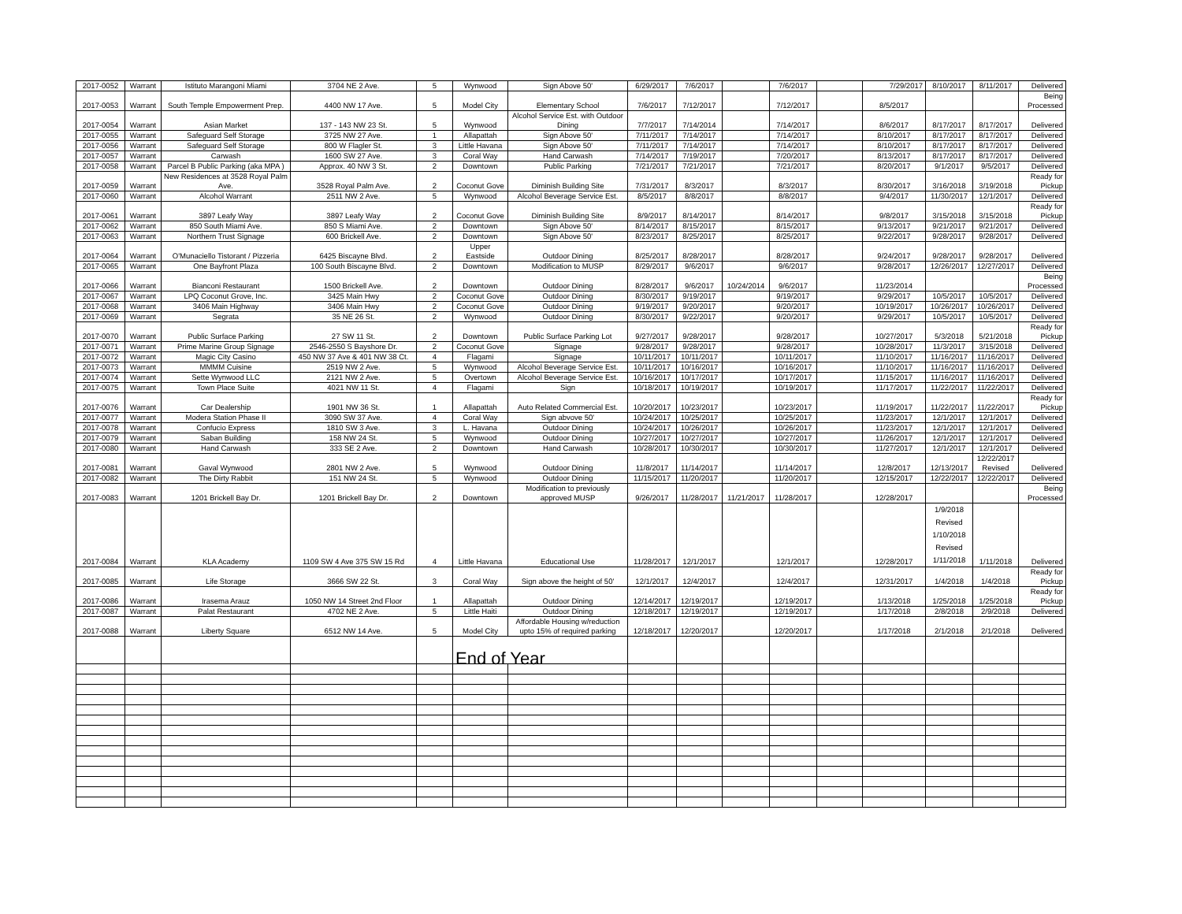| 2017-0052 | Warrant | Istituto Marangoni Miami | 3704 NE 2 Ave. | 5 | Wynwood | Sign Above 50' | 6/29/2017 | 7/6/2017 | | 7/6/2017 | | 7/29/2017 | 8/10/2017 | 8/11/2017 | Delivered |
| 2017-0053 | Warrant | South Temple Empowerment Prep. | 4400 NW 17 Ave. | 5 | Model City | Elementary School | 7/6/2017 | 7/12/2017 | | 7/12/2017 | | 8/5/2017 | | | Being Processed |
| 2017-0054 | Warrant | Asian Market | 137 - 143 NW 23 St. | 5 | Wynwood | Alcohol Service Est. with Outdoor Dining | 7/7/2017 | 7/14/2014 | | 7/14/2017 | | 8/6/2017 | 8/17/2017 | 8/17/2017 | Delivered |
| 2017-0055 | Warrant | Safeguard Self Storage | 3725 NW 27 Ave. | 1 | Allapattah | Sign Above 50' | 7/11/2017 | 7/14/2017 | | 7/14/2017 | | 8/10/2017 | 8/17/2017 | 8/17/2017 | Delivered |
| 2017-0056 | Warrant | Safeguard Self Storage | 800 W Flagler St. | 3 | Little Havana | Sign Above 50' | 7/11/2017 | 7/14/2017 | | 7/14/2017 | | 8/10/2017 | 8/17/2017 | 8/17/2017 | Delivered |
| 2017-0057 | Warrant | Carwash | 1600 SW 27 Ave. | 3 | Coral Way | Hand Carwash | 7/14/2017 | 7/19/2017 | | 7/20/2017 | | 8/13/2017 | 8/17/2017 | 8/17/2017 | Delivered |
| 2017-0058 | Warrant | Parcel B Public Parking (aka MPA ) | Approx. 40 NW 3 St. | 2 | Downtown | Public Parking | 7/21/2017 | 7/21/2017 | | 7/21/2017 | | 8/20/2017 | 9/1/2017 | 9/5/2017 | Delivered |
| 2017-0059 | Warrant | New Residences at 3528 Royal Palm Ave. | 3528 Royal Palm Ave. | 2 | Coconut Gove | Diminish Building Site | 7/31/2017 | 8/3/2017 | | 8/3/2017 | | 8/30/2017 | 3/16/2018 | 3/19/2018 | Ready for Pickup |
| 2017-0060 | Warrant | Alcohol Warrant | 2511 NW 2 Ave. | 5 | Wynwood | Alcohol Beverage Service Est. | 8/5/2017 | 8/8/2017 | | 8/8/2017 | | 9/4/2017 | 11/30/2017 | 12/1/2017 | Delivered |
| 2017-0061 | Warrant | 3897 Leafy Way | 3897 Leafy Way | 2 | Coconut Gove | Diminish Building Site | 8/9/2017 | 8/14/2017 | | 8/14/2017 | | 9/8/2017 | 3/15/2018 | 3/15/2018 | Ready for Pickup |
| 2017-0062 | Warrant | 850 South Miami Ave. | 850 S Miami Ave. | 2 | Downtown | Sign Above 50' | 8/14/2017 | 8/15/2017 | | 8/15/2017 | | 9/13/2017 | 9/21/2017 | 9/21/2017 | Delivered |
| 2017-0063 | Warrant | Northern Trust Signage | 600 Brickell Ave. | 2 | Downtown | Sign Above 50' | 8/23/2017 | 8/25/2017 | | 8/25/2017 | | 9/22/2017 | 9/28/2017 | 9/28/2017 | Delivered |
| 2017-0064 | Warrant | O'Munaciello Tistorant / Pizzeria | 6425 Biscayne Blvd. | 2 | Upper Eastside | Outdoor Dining | 8/25/2017 | 8/28/2017 | | 8/28/2017 | | 9/24/2017 | 9/28/2017 | 9/28/2017 | Delivered |
| 2017-0065 | Warrant | One Bayfront Plaza | 100 South Biscayne Blvd. | 2 | Downtown | Modification to MUSP | 8/29/2017 | 9/6/2017 | | 9/6/2017 | | 9/28/2017 | 12/26/2017 | 12/27/2017 | Delivered |
| 2017-0066 | Warrant | Bianconi Restaurant | 1500 Brickell Ave. | 2 | Downtown | Outdoor Dining | 8/28/2017 | 9/6/2017 | 10/24/2014 | 9/6/2017 | | 11/23/2014 | | | Being Processed |
| 2017-0067 | Warrant | LPQ Coconut Grove, Inc. | 3425 Main Hwy | 2 | Coconut Gove | Outdoor Dining | 8/30/2017 | 9/19/2017 | | 9/19/2017 | | 9/29/2017 | 10/5/2017 | 10/5/2017 | Delivered |
| 2017-0068 | Warrant | 3406 Main Highway | 3406 Main Hwy | 2 | Coconut Gove | Outdoor Dining | 9/19/2017 | 9/20/2017 | | 9/20/2017 | | 10/19/2017 | 10/26/2017 | 10/26/2017 | Delivered |
| 2017-0069 | Warrant | Segrata | 35 NE 26 St. | 2 | Wynwood | Outdoor Dining | 8/30/2017 | 9/22/2017 | | 9/20/2017 | | 9/29/2017 | 10/5/2017 | 10/5/2017 | Delivered |
| 2017-0070 | Warrant | Public Surface Parking | 27 SW 11 St. | 2 | Downtown | Public Surface Parking Lot | 9/27/2017 | 9/28/2017 | | 9/28/2017 | | 10/27/2017 | 5/3/2018 | 5/21/2018 | Ready for Pickup |
| 2017-0071 | Warrant | Prime Marine Group Signage | 2546-2550 S Bayshore Dr. | 2 | Coconut Gove | Signage | 9/28/2017 | 9/28/2017 | | 9/28/2017 | | 10/28/2017 | 11/3/2017 | 3/15/2018 | Delivered |
| 2017-0072 | Warrant | Magic City Casino | 450 NW 37 Ave & 401 NW 38 Ct. | 4 | Flagami | Signage | 10/11/2017 | 10/11/2017 | | 10/11/2017 | | 11/10/2017 | 11/16/2017 | 11/16/2017 | Delivered |
| 2017-0073 | Warrant | MMMM Cuisine | 2519 NW 2 Ave. | 5 | Wynwood | Alcohol Beverage Service Est. | 10/11/2017 | 10/16/2017 | | 10/16/2017 | | 11/10/2017 | 11/16/2017 | 11/16/2017 | Delivered |
| 2017-0074 | Warrant | Sette Wynwood LLC | 2121 NW 2 Ave. | 5 | Overtown | Alcohol Beverage Service Est. | 10/16/2017 | 10/17/2017 | | 10/17/2017 | | 11/15/2017 | 11/16/2017 | 11/16/2017 | Delivered |
| 2017-0075 | Warrant | Town Place Suite | 4021 NW 11 St. | 4 | Flagami | Sign | 10/18/2017 | 10/19/2017 | | 10/19/2017 | | 11/17/2017 | 11/22/2017 | 11/22/2017 | Delivered |
| 2017-0076 | Warrant | Car Dealership | 1901 NW 36 St. | 1 | Allapattah | Auto Related Commercial Est. | 10/20/2017 | 10/23/2017 | | 10/23/2017 | | 11/19/2017 | 11/22/2017 | 11/22/2017 | Ready for Pickup |
| 2017-0077 | Warrant | Modera Station Phase II | 3090 SW 37 Ave. | 4 | Coral Way | Sign abvove 50' | 10/24/2017 | 10/25/2017 | | 10/25/2017 | | 11/23/2017 | 12/1/2017 | 12/1/2017 | Delivered |
| 2017-0078 | Warrant | Confucio Express | 1810 SW 3 Ave. | 3 | L. Havana | Outdoor Dining | 10/24/2017 | 10/26/2017 | | 10/26/2017 | | 11/23/2017 | 12/1/2017 | 12/1/2017 | Delivered |
| 2017-0079 | Warrant | Saban Building | 158 NW 24 St. | 5 | Wynwood | Outdoor Dining | 10/27/2017 | 10/27/2017 | | 10/27/2017 | | 11/26/2017 | 12/1/2017 | 12/1/2017 | Delivered |
| 2017-0080 | Warrant | Hand Carwash | 333 SE 2 Ave. | 2 | Downtown | Hand Carwash | 10/28/2017 | 10/30/2017 | | 10/30/2017 | | 11/27/2017 | 12/1/2017 | 12/1/2017 | Delivered |
| 2017-0081 | Warrant | Gaval Wynwood | 2801 NW 2 Ave. | 5 | Wynwood | Outdoor Dining | 11/8/2017 | 11/14/2017 | | 11/14/2017 | | 12/8/2017 | 12/13/2017 | 12/22/2017 Revised | Delivered |
| 2017-0082 | Warrant | The Dirty Rabbit | 151 NW 24 St. | 5 | Wynwood | Outdoor Dining | 11/15/2017 | 11/20/2017 | | 11/20/2017 | | 12/15/2017 | 12/22/2017 | 12/22/2017 | Delivered |
| 2017-0083 | Warrant | 1201 Brickell Bay Dr. | 1201 Brickell Bay Dr. | 2 | Downtown | Modification to previously approved MUSP | 9/26/2017 | 11/28/2017 | 11/21/2017 | 11/28/2017 | | 12/28/2017 | | | Being Processed |
| 2017-0084 | Warrant | KLA Academy | 1109 SW 4 Ave 375 SW 15 Rd | 4 | Little Havana | Educational Use | 11/28/2017 | 12/1/2017 | | 12/1/2017 | | 12/28/2017 | 1/9/2018 Revised 1/10/2018 Revised 1/11/2018 | 1/11/2018 | Delivered |
| 2017-0085 | Warrant | Life Storage | 3666 SW 22 St. | 3 | Coral Way | Sign above the height of 50' | 12/1/2017 | 12/4/2017 | | 12/4/2017 | | 12/31/2017 | 1/4/2018 | 1/4/2018 | Ready for Pickup |
| 2017-0086 | Warrant | Irasema Arauz | 1050 NW 14 Street 2nd Floor | 1 | Allapattah | Outdoor Dining | 12/14/2017 | 12/19/2017 | | 12/19/2017 | | 1/13/2018 | 1/25/2018 | 1/25/2018 | Ready for Pickup |
| 2017-0087 | Warrant | Palat Restaurant | 4702 NE 2 Ave. | 5 | Little Haiti | Outdoor Dining | 12/18/2017 | 12/19/2017 | | 12/19/2017 | | 1/17/2018 | 2/8/2018 | 2/9/2018 | Delivered |
| 2017-0088 | Warrant | Liberty Square | 6512 NW 14 Ave. | 5 | Model City | Affordable Housing w/reduction upto 15% of required parking | 12/18/2017 | 12/20/2017 | | 12/20/2017 | | 1/17/2018 | 2/1/2018 | 2/1/2018 | Delivered |
| | | | | | End of Year | | | | | | | | | | |